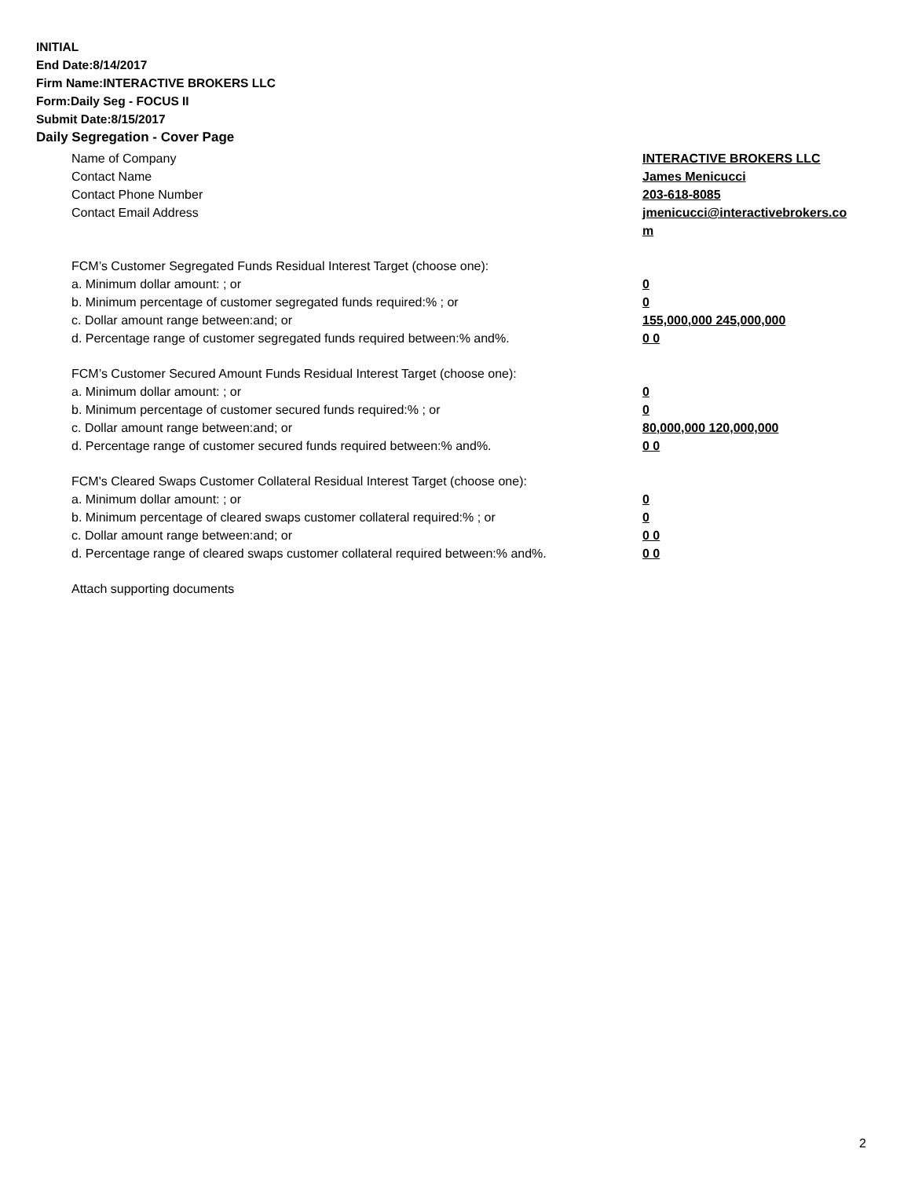INITIAL
End Date:8/14/2017
Firm Name:INTERACTIVE BROKERS LLC
Form:Daily Seg - FOCUS II
Submit Date:8/15/2017
Daily Segregation - Cover Page
Name of Company INTERACTIVE BROKERS LLC
Contact Name James Menicucci
Contact Phone Number 203-618-8085
Contact Email Address jmenicucci@interactivebrokers.com
FCM’s Customer Segregated Funds Residual Interest Target (choose one):
a. Minimum dollar amount: ; or 0
b. Minimum percentage of customer segregated funds required:% ; or 0
c. Dollar amount range between:and; or 155,000,000 245,000,000
d. Percentage range of customer segregated funds required between:% and%. 0 0
FCM’s Customer Secured Amount Funds Residual Interest Target (choose one):
a. Minimum dollar amount: ; or 0
b. Minimum percentage of customer secured funds required:% ; or 0
c. Dollar amount range between:and; or 80,000,000 120,000,000
d. Percentage range of customer secured funds required between:% and%. 0 0
FCM's Cleared Swaps Customer Collateral Residual Interest Target (choose one):
a. Minimum dollar amount: ; or 0
b. Minimum percentage of cleared swaps customer collateral required:% ; or 0
c. Dollar amount range between:and; or 0 0
d. Percentage range of cleared swaps customer collateral required between:% and%.
0 0
Attach supporting documents
2